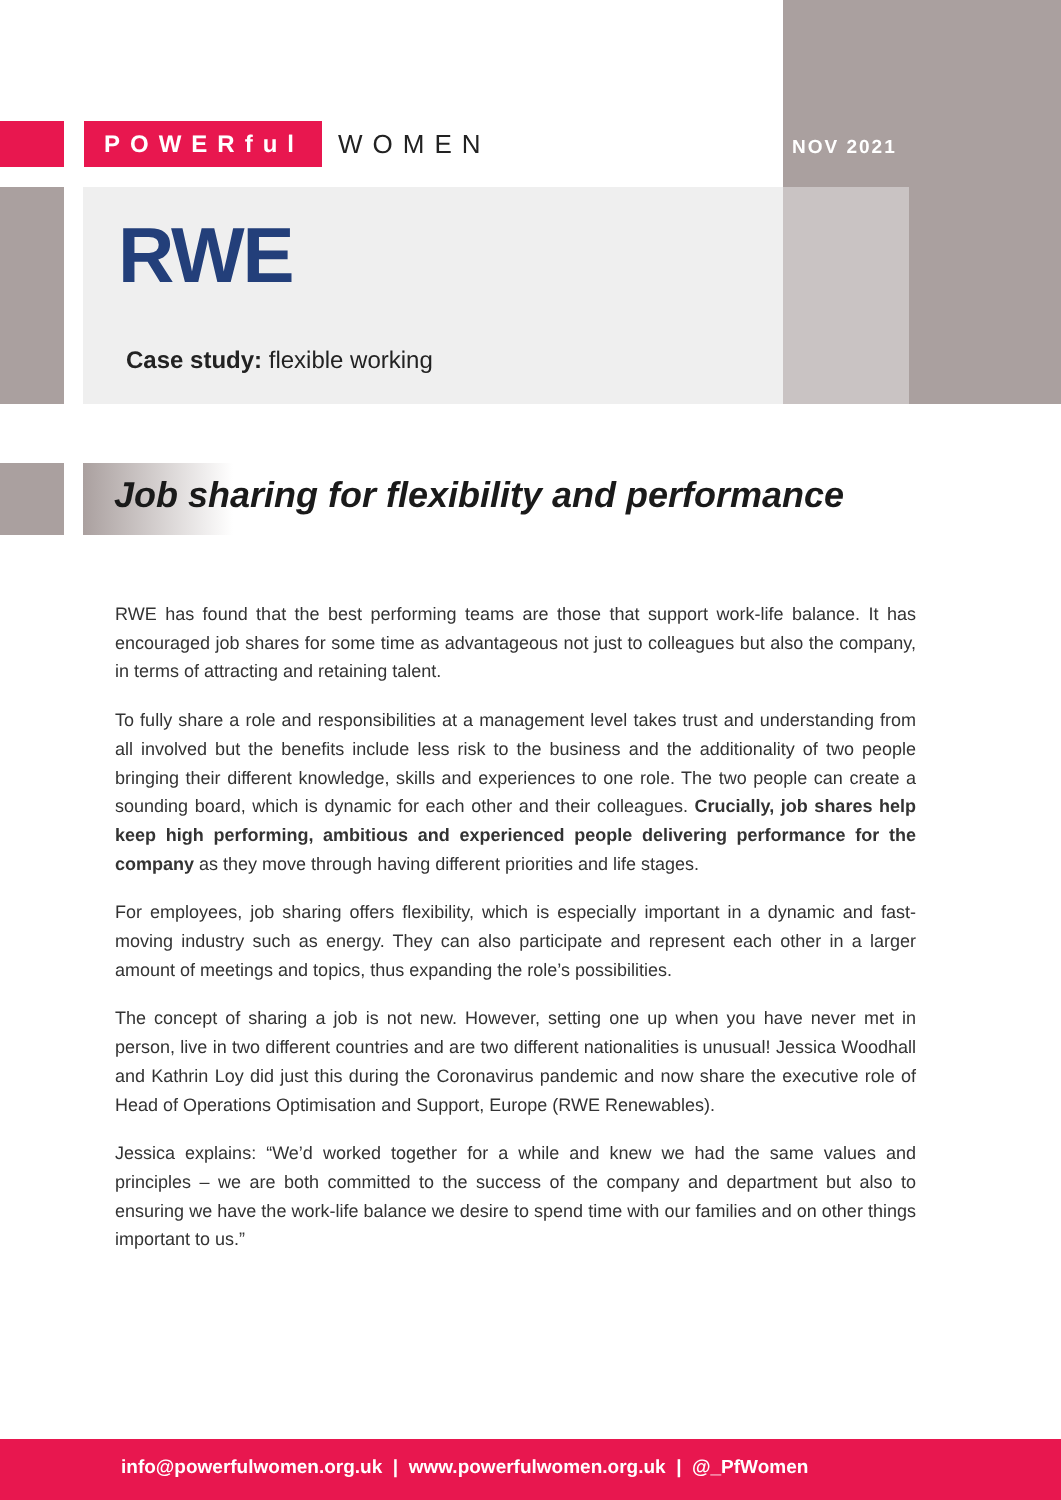POWERful WOMEN
NOV 2021
RWE
Case study: flexible working
Job sharing for flexibility and performance
RWE has found that the best performing teams are those that support work-life balance. It has encouraged job shares for some time as advantageous not just to colleagues but also the company, in terms of attracting and retaining talent.
To fully share a role and responsibilities at a management level takes trust and understanding from all involved but the benefits include less risk to the business and the additionality of two people bringing their different knowledge, skills and experiences to one role. The two people can create a sounding board, which is dynamic for each other and their colleagues. Crucially, job shares help keep high performing, ambitious and experienced people delivering performance for the company as they move through having different priorities and life stages.
For employees, job sharing offers flexibility, which is especially important in a dynamic and fast-moving industry such as energy. They can also participate and represent each other in a larger amount of meetings and topics, thus expanding the role’s possibilities.
The concept of sharing a job is not new. However, setting one up when you have never met in person, live in two different countries and are two different nationalities is unusual! Jessica Woodhall and Kathrin Loy did just this during the Coronavirus pandemic and now share the executive role of Head of Operations Optimisation and Support, Europe (RWE Renewables).
Jessica explains: “We’d worked together for a while and knew we had the same values and principles – we are both committed to the success of the company and department but also to ensuring we have the work-life balance we desire to spend time with our families and on other things important to us.”
info@powerfulwomen.org.uk | www.powerfulwomen.org.uk | @_PfWomen